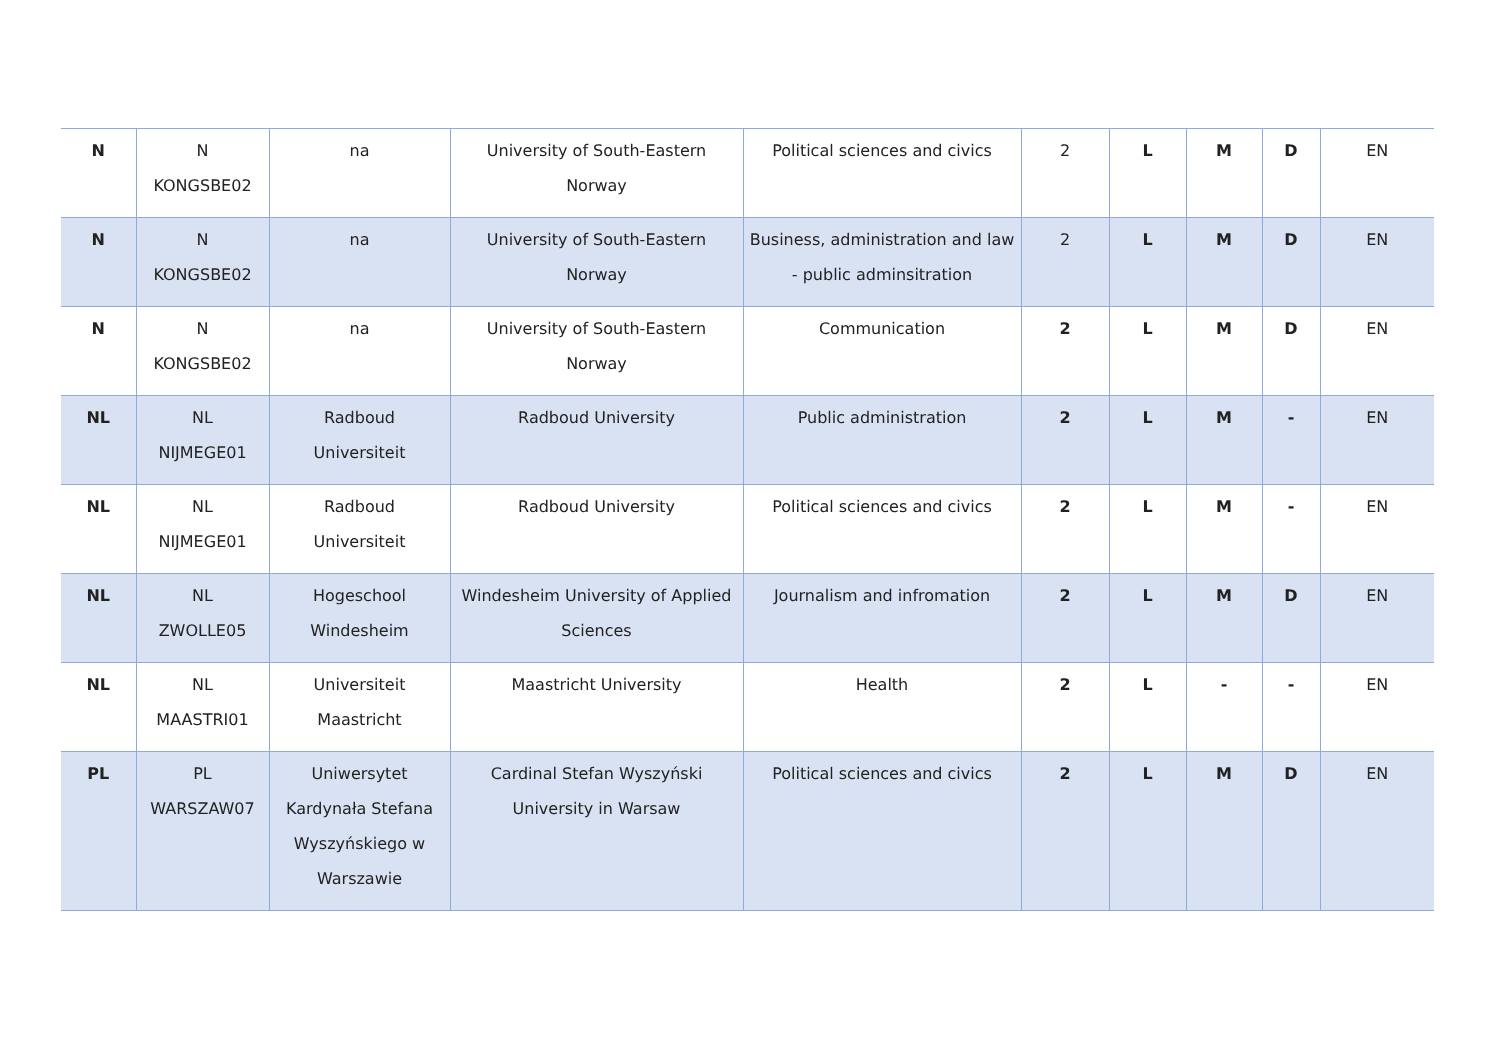| N | N KONGSBE02 | na | University of South-Eastern Norway | Political sciences and civics | 2 | L | M | D | EN |
| N | N KONGSBE02 | na | University of South-Eastern Norway | Business, administration and law - public adminsitration | 2 | L | M | D | EN |
| N | N KONGSBE02 | na | University of South-Eastern Norway | Communication | 2 | L | M | D | EN |
| NL | NL NIJMEGE01 | Radboud Universiteit | Radboud University | Public administration | 2 | L | M | - | EN |
| NL | NL NIJMEGE01 | Radboud Universiteit | Radboud University | Political sciences and civics | 2 | L | M | - | EN |
| NL | NL ZWOLLE05 | Hogeschool Windesheim | Windesheim University of Applied Sciences | Journalism and infromation | 2 | L | M | D | EN |
| NL | NL MAASTRI01 | Universiteit Maastricht | Maastricht University | Health | 2 | L | - | - | EN |
| PL | PL WARSZAW07 | Uniwersytet Kardynała Stefana Wyszyńskiego w Warszawie | Cardinal Stefan Wyszyński University in Warsaw | Political sciences and civics | 2 | L | M | D | EN |